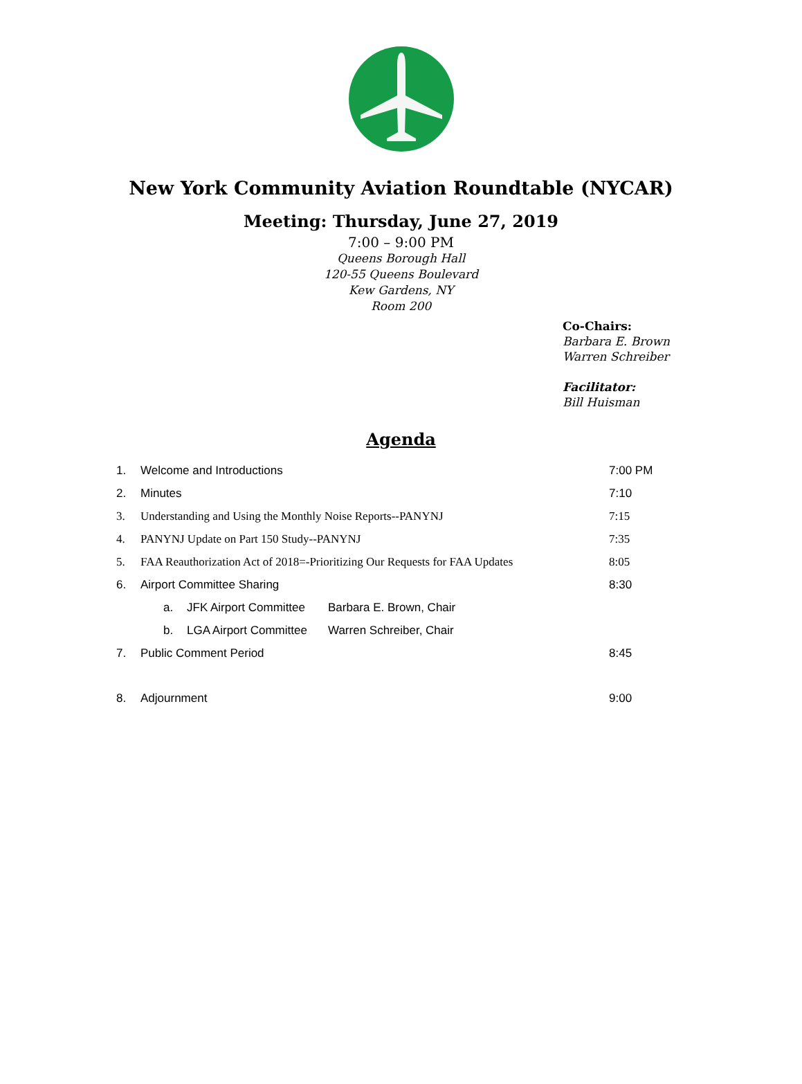New York Community Aviation Roundtable (NYCAR)
Meeting: Thursday, June 27, 2019
7:00 – 9:00 PM
Queens Borough Hall
120-55 Queens Boulevard
Kew Gardens, NY
Room 200
Co-Chairs:
Barbara E. Brown
Warren Schreiber
Facilitator:
Bill Huisman
Agenda
1. Welcome and Introductions 7:00 PM
2. Minutes 7:10
3. Understanding and Using the Monthly Noise Reports--PANYNJ 7:15
4. PANYNJ Update on Part 150 Study--PANYNJ 7:35
5. FAA Reauthorization Act of 2018=-Prioritizing Our Requests for FAA Updates 8:05
6. Airport Committee Sharing 8:30
a. JFK Airport Committee Barbara E. Brown, Chair
b. LGA Airport Committee Warren Schreiber, Chair
7. Public Comment Period 8:45
8. Adjournment 9:00